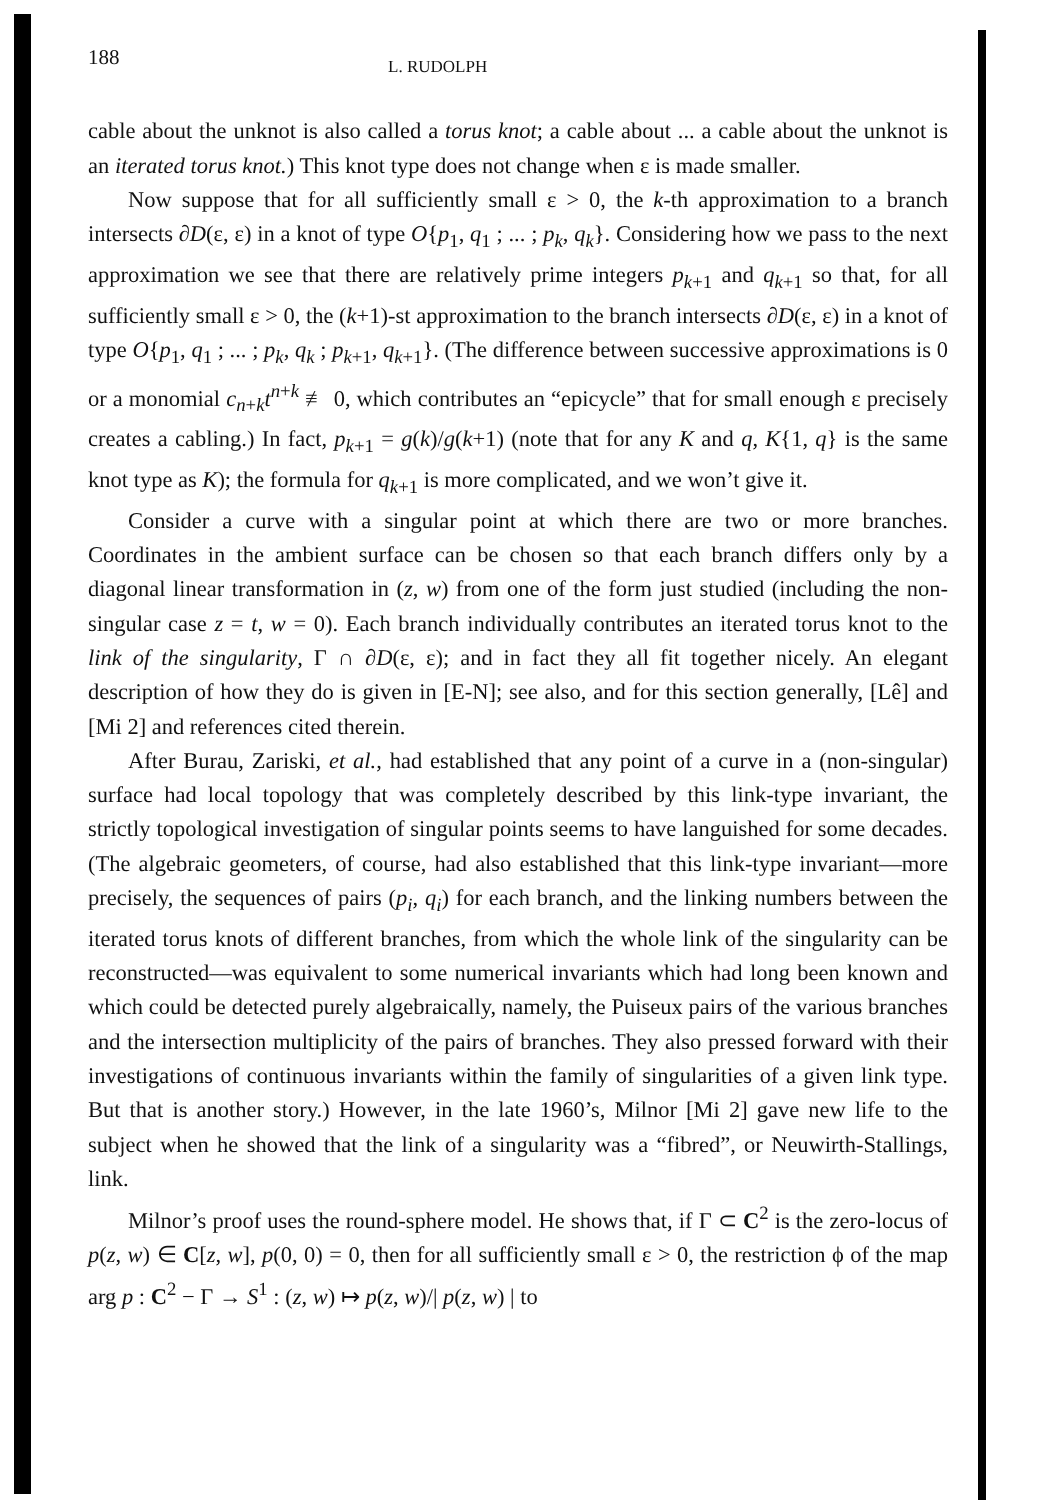188 L. RUDOLPH
cable about the unknot is also called a torus knot; a cable about ... a cable about the unknot is an iterated torus knot.) This knot type does not change when ε is made smaller.
Now suppose that for all sufficiently small ε > 0, the k-th approximation to a branch intersects ∂D(ε, ε) in a knot of type O{p<sub>1</sub>, q<sub>1</sub> ; ... ; p<sub>k</sub>, q<sub>k</sub>}. Considering how we pass to the next approximation we see that there are relatively prime integers p<sub>k+1</sub> and q<sub>k+1</sub> so that, for all sufficiently small ε > 0, the (k+1)-st approximation to the branch intersects ∂D(ε, ε) in a knot of type O{p<sub>1</sub>, q<sub>1</sub> ; ... ; p<sub>k</sub>, q<sub>k</sub> ; p<sub>k+1</sub>, q<sub>k+1</sub>}. (The difference between successive approximations is 0 or a monomial c<sub>n+k</sub>t<sup>n+k</sup> ≢ 0, which contributes an “epicycle” that for small enough ε precisely creates a cabling.) In fact, p<sub>k+1</sub> = g(k)/g(k+1) (note that for any K and q, K{1, q} is the same knot type as K); the formula for q<sub>k+1</sub> is more complicated, and we won’t give it.
Consider a curve with a singular point at which there are two or more branches. Coordinates in the ambient surface can be chosen so that each branch differs only by a diagonal linear transformation in (z, w) from one of the form just studied (including the non-singular case z = t, w = 0). Each branch individually contributes an iterated torus knot to the link of the singularity, Γ ∩ ∂D(ε, ε); and in fact they all fit together nicely. An elegant description of how they do is given in [E-N]; see also, and for this section generally, [Lê] and [Mi 2] and references cited therein.
After Burau, Zariski, et al., had established that any point of a curve in a (non-singular) surface had local topology that was completely described by this link-type invariant, the strictly topological investigation of singular points seems to have languished for some decades. (The algebraic geometers, of course, had also established that this link-type invariant—more precisely, the sequences of pairs (p<sub>i</sub>, q<sub>i</sub>) for each branch, and the linking numbers between the iterated torus knots of different branches, from which the whole link of the singularity can be reconstructed—was equivalent to some numerical invariants which had long been known and which could be detected purely algebraically, namely, the Puiseux pairs of the various branches and the intersection multiplicity of the pairs of branches. They also pressed forward with their investigations of continuous invariants within the family of singularities of a given link type. But that is another story.) However, in the late 1960’s, Milnor [Mi 2] gave new life to the subject when he showed that the link of a singularity was a “fibred”, or Neuwirth-Stallings, link.
Milnor’s proof uses the round-sphere model. He shows that, if Γ ⊂ C<sup>2</sup> is the zero-locus of p(z, w) ∈ C[z, w], p(0, 0) = 0, then for all sufficiently small ε > 0, the restriction ϕ of the map arg p : C<sup>2</sup> − Γ → S<sup>1</sup> : (z, w) ↦ p(z, w)/| p(z, w) | to